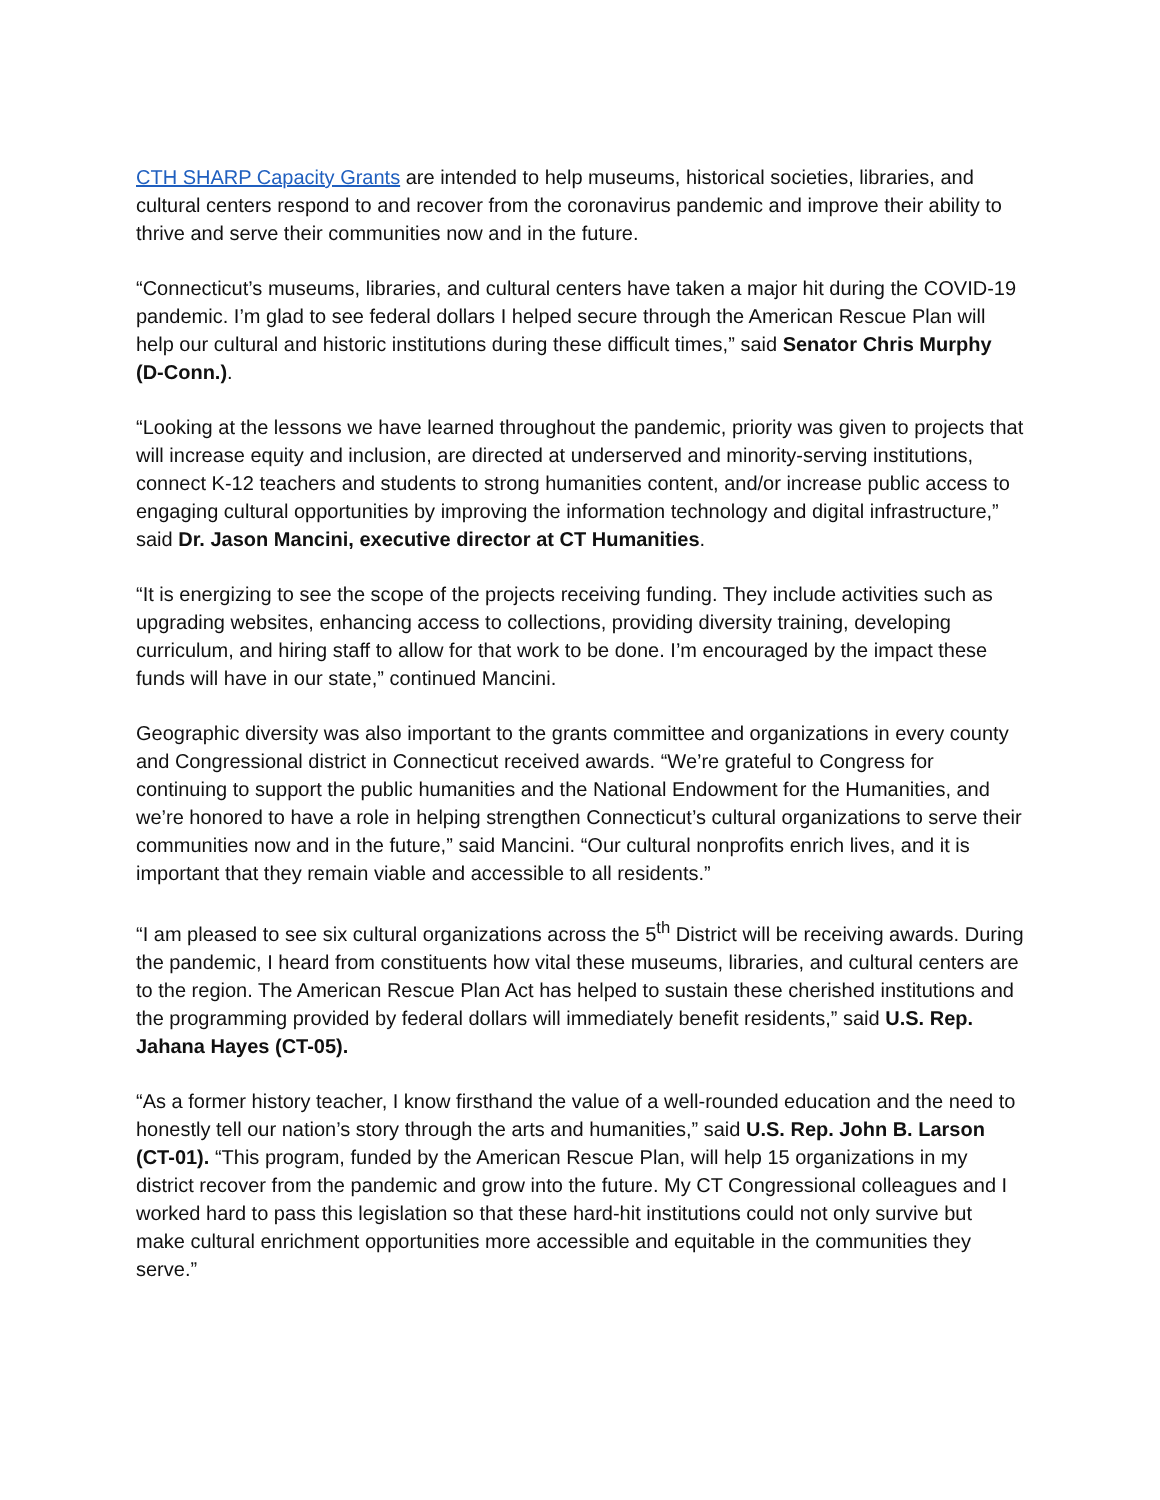CTH SHARP Capacity Grants are intended to help museums, historical societies, libraries, and cultural centers respond to and recover from the coronavirus pandemic and improve their ability to thrive and serve their communities now and in the future.
“Connecticut’s museums, libraries, and cultural centers have taken a major hit during the COVID-19 pandemic. I’m glad to see federal dollars I helped secure through the American Rescue Plan will help our cultural and historic institutions during these difficult times,” said Senator Chris Murphy (D-Conn.).
“Looking at the lessons we have learned throughout the pandemic, priority was given to projects that will increase equity and inclusion, are directed at underserved and minority-serving institutions, connect K-12 teachers and students to strong humanities content, and/or increase public access to engaging cultural opportunities by improving the information technology and digital infrastructure,” said Dr. Jason Mancini, executive director at CT Humanities.
“It is energizing to see the scope of the projects receiving funding. They include activities such as upgrading websites, enhancing access to collections, providing diversity training, developing curriculum, and hiring staff to allow for that work to be done. I’m encouraged by the impact these funds will have in our state,” continued Mancini.
Geographic diversity was also important to the grants committee and organizations in every county and Congressional district in Connecticut received awards. “We’re grateful to Congress for continuing to support the public humanities and the National Endowment for the Humanities, and we’re honored to have a role in helping strengthen Connecticut’s cultural organizations to serve their communities now and in the future,” said Mancini. “Our cultural nonprofits enrich lives, and it is important that they remain viable and accessible to all residents.”
“I am pleased to see six cultural organizations across the 5<sup>th</sup> District will be receiving awards. During the pandemic, I heard from constituents how vital these museums, libraries, and cultural centers are to the region. The American Rescue Plan Act has helped to sustain these cherished institutions and the programming provided by federal dollars will immediately benefit residents,” said U.S. Rep. Jahana Hayes (CT-05).
“As a former history teacher, I know firsthand the value of a well-rounded education and the need to honestly tell our nation’s story through the arts and humanities,” said U.S. Rep. John B. Larson (CT-01). “This program, funded by the American Rescue Plan, will help 15 organizations in my district recover from the pandemic and grow into the future. My CT Congressional colleagues and I worked hard to pass this legislation so that these hard-hit institutions could not only survive but make cultural enrichment opportunities more accessible and equitable in the communities they serve.”